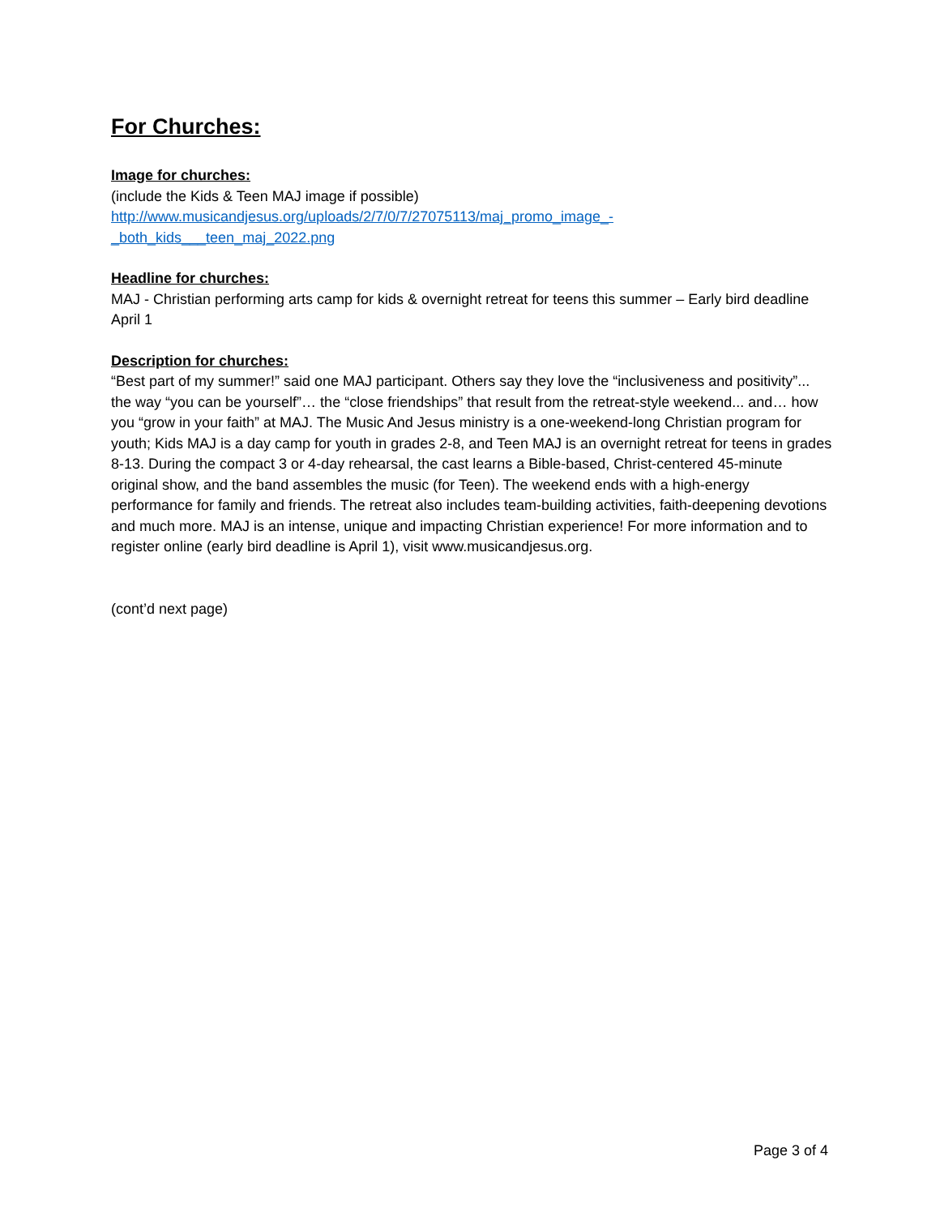For Churches:
Image for churches:
(include the Kids & Teen MAJ image if possible)
http://www.musicandjesus.org/uploads/2/7/0/7/27075113/maj_promo_image_-
_both_kids___teen_maj_2022.png
Headline for churches:
MAJ - Christian performing arts camp for kids & overnight retreat for teens this summer – Early bird deadline April 1
Description for churches:
“Best part of my summer!” said one MAJ participant. Others say they love the “inclusiveness and positivity”... the way “you can be yourself”… the “close friendships” that result from the retreat-style weekend... and… how you “grow in your faith” at MAJ. The Music And Jesus ministry is a one-weekend-long Christian program for youth; Kids MAJ is a day camp for youth in grades 2-8, and Teen MAJ is an overnight retreat for teens in grades 8-13. During the compact 3 or 4-day rehearsal, the cast learns a Bible-based, Christ-centered 45-minute original show, and the band assembles the music (for Teen). The weekend ends with a high-energy performance for family and friends. The retreat also includes team-building activities, faith-deepening devotions and much more. MAJ is an intense, unique and impacting Christian experience! For more information and to register online (early bird deadline is April 1), visit www.musicandjesus.org.
(cont’d next page)
Page 3 of 4